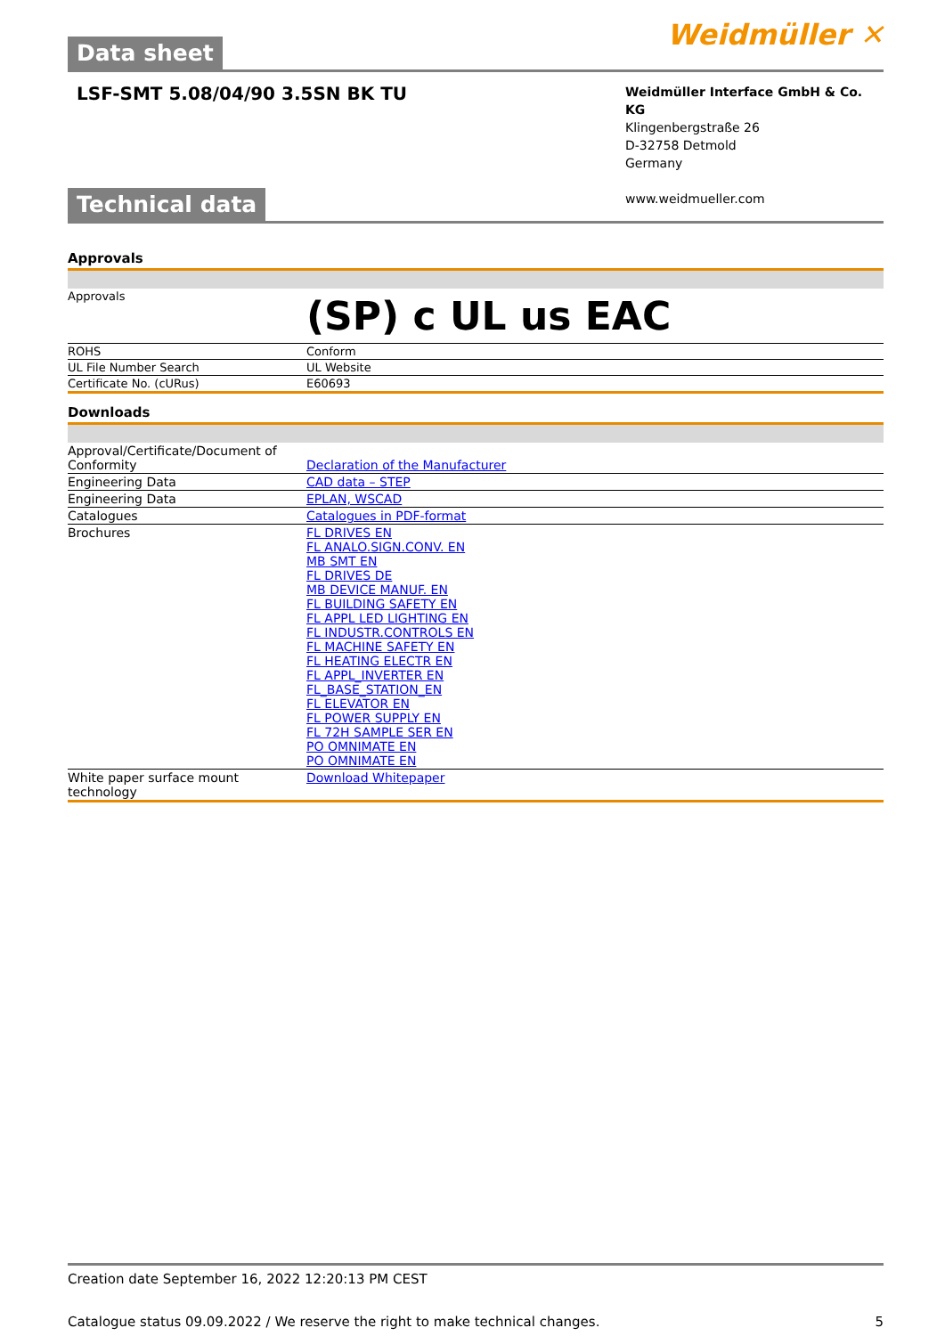Data sheet
Weidmüller ✕
LSF-SMT 5.08/04/90 3.5SN BK TU
Weidmüller Interface GmbH & Co. KG
Klingenbergstraße 26
D-32758 Detmold
Germany
www.weidmueller.com
Technical data
Approvals
| Approvals | (SP) c UL us EAC |
| ROHS | Conform |
| UL File Number Search | UL Website |
| Certificate No. (cURus) | E60693 |
Downloads
| Approval/Certificate/Document of Conformity | Declaration of the Manufacturer |
| Engineering Data | CAD data – STEP |
| Engineering Data | EPLAN, WSCAD |
| Catalogues | Catalogues in PDF-format |
| Brochures | FL DRIVES EN FL ANALO.SIGN.CONV. EN MB SMT EN FL DRIVES DE MB DEVICE MANUF. EN FL BUILDING SAFETY EN FL APPL LED LIGHTING EN FL INDUSTR.CONTROLS EN FL MACHINE SAFETY EN FL HEATING ELECTR EN FL APPL_INVERTER EN FL_BASE_STATION_EN FL ELEVATOR EN FL POWER SUPPLY EN FL 72H SAMPLE SER EN PO OMNIMATE EN PO OMNIMATE EN |
| White paper surface mount technology | Download Whitepaper |
Creation date September 16, 2022 12:20:13 PM CEST
Catalogue status 09.09.2022 / We reserve the right to make technical changes. 5